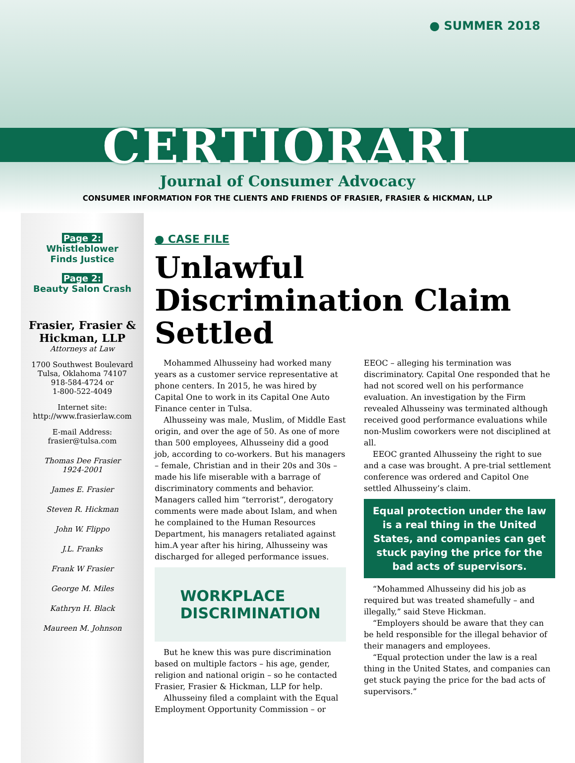● SUMMER 2018
CERTIORARI
Journal of Consumer Advocacy
CONSUMER INFORMATION FOR THE CLIENTS AND FRIENDS OF FRASIER, FRASIER & HICKMAN, LLP
Page 2:
Whistleblower
Finds Justice
Page 2:
Beauty Salon Crash
Frasier, Frasier &
Hickman, LLP
Attorneys at Law
1700 Southwest Boulevard
Tulsa, Oklahoma 74107
918-584-4724 or
1-800-522-4049
Internet site:
http://www.frasierlaw.com
E-mail Address:
frasier@tulsa.com
Thomas Dee Frasier
1924-2001
James E. Frasier
Steven R. Hickman
John W. Flippo
J.L. Franks
Frank W Frasier
George M. Miles
Kathryn H. Black
Maureen M. Johnson
● CASE FILE
Unlawful Discrimination Claim Settled
Mohammed Alhusseiny had worked many years as a customer service representative at phone centers. In 2015, he was hired by Capital One to work in its Capital One Auto Finance center in Tulsa.
Alhusseiny was male, Muslim, of Middle East origin, and over the age of 50. As one of more than 500 employees, Alhusseiny did a good job, according to co-workers. But his managers – female, Christian and in their 20s and 30s – made his life miserable with a barrage of discriminatory comments and behavior. Managers called him “terrorist”, derogatory comments were made about Islam, and when he complained to the Human Resources Department, his managers retaliated against him.A year after his hiring, Alhusseiny was discharged for alleged performance issues.
WORKPLACE
DISCRIMINATION
But he knew this was pure discrimination based on multiple factors – his age, gender, religion and national origin – so he contacted Frasier, Frasier & Hickman, LLP for help.
Alhusseiny filed a complaint with the Equal Employment Opportunity Commission – or EEOC – alleging his termination was discriminatory. Capital One responded that he had not scored well on his performance evaluation. An investigation by the Firm revealed Alhusseiny was terminated although received good performance evaluations while non-Muslim coworkers were not disciplined at all.
EEOC granted Alhusseiny the right to sue and a case was brought. A pre-trial settlement conference was ordered and Capitol One settled Alhusseiny’s claim.
Equal protection under the law is a real thing in the United States, and companies can get stuck paying the price for the bad acts of supervisors.
“Mohammed Alhusseiny did his job as required but was treated shamefully – and illegally,” said Steve Hickman.
“Employers should be aware that they can be held responsible for the illegal behavior of their managers and employees.
“Equal protection under the law is a real thing in the United States, and companies can get stuck paying the price for the bad acts of supervisors.”